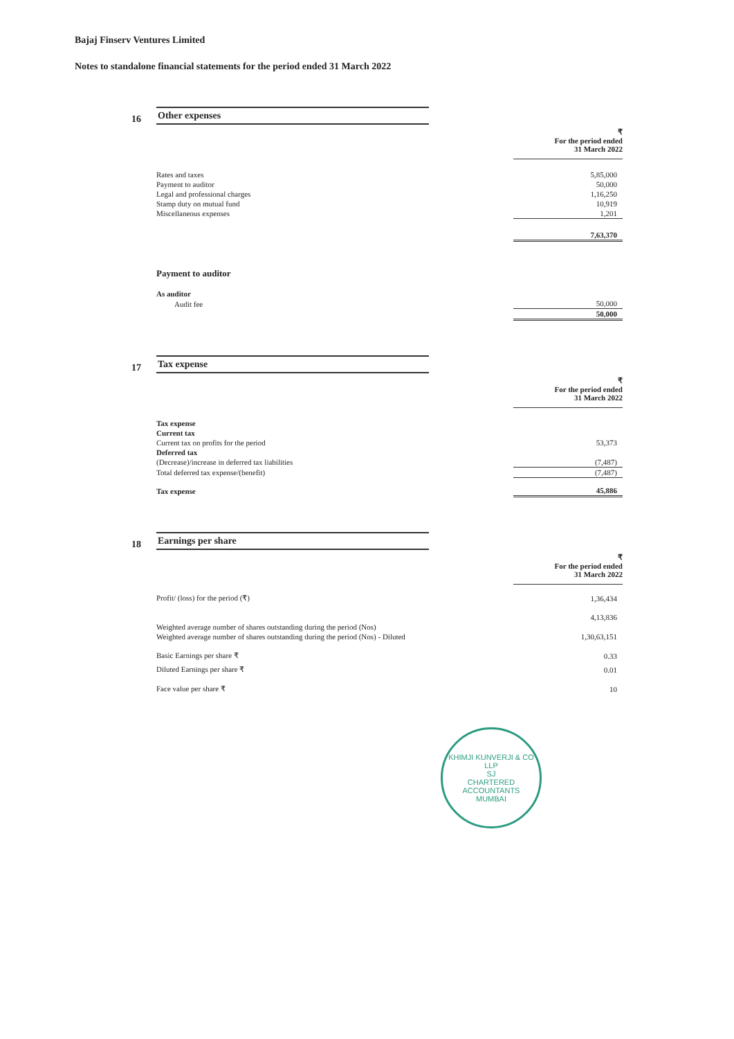Bajaj Finserv Ventures Limited
Notes to standalone financial statements for the period ended 31 March 2022
16
Other expenses
| | ₹ For the period ended 31 March 2022 |
| Rates and taxes | 5,85,000 |
| Payment to auditor | 50,000 |
| Legal and professional charges | 1,16,250 |
| Stamp duty on mutual fund | 10,919 |
| Miscellaneous expenses | 1,201 |
| | 7,63,370 |
| Payment to auditor | |
| As auditor | |
| Audit fee | 50,000 |
| | 50,000 |
17
Tax expense
| | ₹ For the period ended 31 March 2022 |
| Tax expense | |
| Current tax | |
| Current tax on profits for the period | 53,373 |
| Deferred tax | |
| (Decrease)/increase in deferred tax liabilities | (7,487) |
| Total deferred tax expense/(benefit) | (7,487) |
| Tax expense | 45,886 |
18
Earnings per share
| | ₹ For the period ended 31 March 2022 |
| Profit/ (loss) for the period (₹) | 1,36,434 |
| | 4,13,836 |
| Weighted average number of shares outstanding during the period (Nos) | |
| Weighted average number of shares outstanding during the period (Nos) - Diluted | 1,30,63,151 |
| Basic Earnings per share ₹ | 0.33 |
| Diluted Earnings per share ₹ | 0.01 |
| Face value per share ₹ | 10 |
KHIMJI KUNVERJI & CO LLP
SJ
CHARTERED
ACCOUNTANTS
MUMBAI